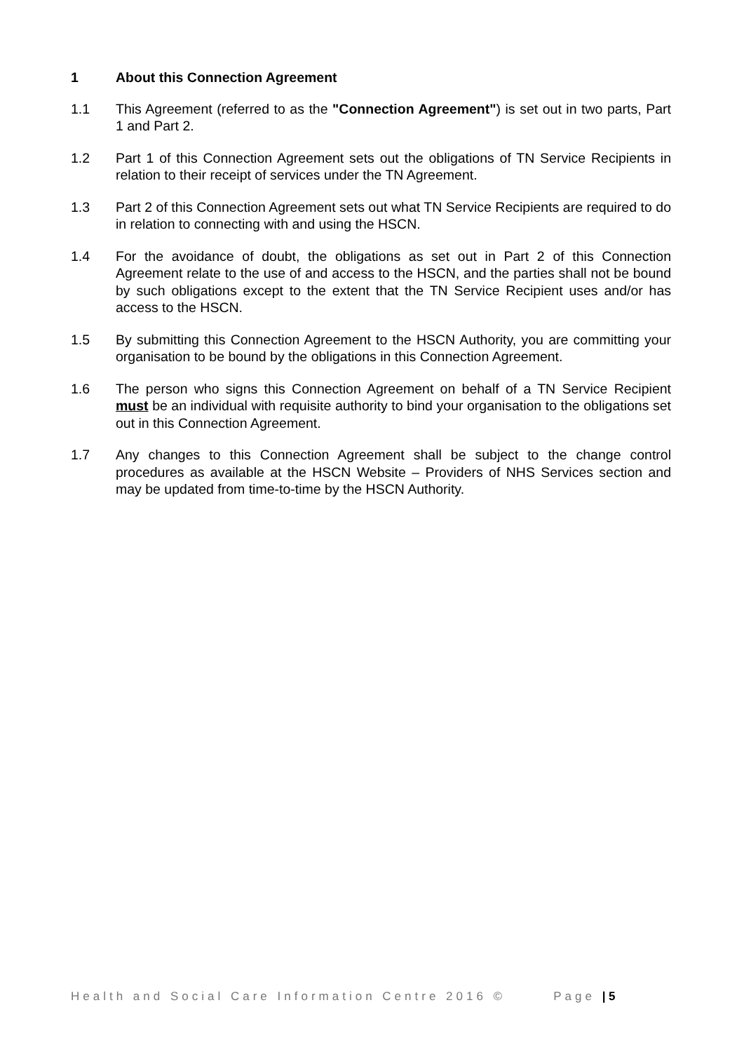1 About this Connection Agreement
1.1 This Agreement (referred to as the "Connection Agreement") is set out in two parts, Part 1 and Part 2.
1.2 Part 1 of this Connection Agreement sets out the obligations of TN Service Recipients in relation to their receipt of services under the TN Agreement.
1.3 Part 2 of this Connection Agreement sets out what TN Service Recipients are required to do in relation to connecting with and using the HSCN.
1.4 For the avoidance of doubt, the obligations as set out in Part 2 of this Connection Agreement relate to the use of and access to the HSCN, and the parties shall not be bound by such obligations except to the extent that the TN Service Recipient uses and/or has access to the HSCN.
1.5 By submitting this Connection Agreement to the HSCN Authority, you are committing your organisation to be bound by the obligations in this Connection Agreement.
1.6 The person who signs this Connection Agreement on behalf of a TN Service Recipient must be an individual with requisite authority to bind your organisation to the obligations set out in this Connection Agreement.
1.7 Any changes to this Connection Agreement shall be subject to the change control procedures as available at the HSCN Website – Providers of NHS Services section and may be updated from time-to-time by the HSCN Authority.
Health and Social Care Information Centre 2016 © Page | 5